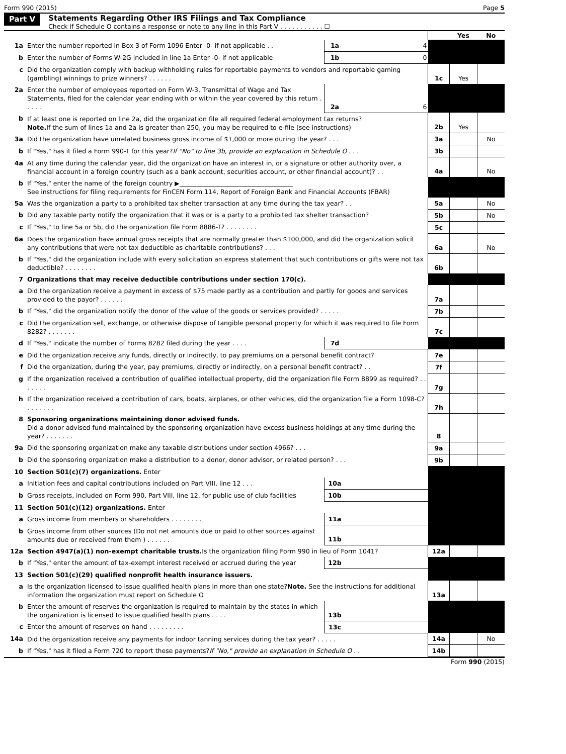Form 990 (2015) Page 5
Part V
Statements Regarding Other IRS Filings and Tax Compliance
Check if Schedule O contains a response or note to any line in this Part V . . . . . . . . . . . ☐
| | | | | | Yes | No |
| 1a | Enter the number reported in Box 3 of Form 1096 Enter -0- if not applicable . . | 1a | 4 | | | |
| b | Enter the number of Forms W-2G included in line 1a Enter -0- if not applicable | 1b | 0 | | | |
| c | Did the organization comply with backup withholding rules for reportable payments to vendors and reportable gaming (gambling) winnings to prize winners? . . . . . . | | | 1c | Yes | |
| 2a | Enter the number of employees reported on Form W-3, Transmittal of Wage and Tax Statements, filed for the calendar year ending with or within the year covered by this return . . . . . | 2a | 6 | | | |
| b | If at least one is reported on line 2a, did the organization file all required federal employment tax returns? Note. If the sum of lines 1a and 2a is greater than 250, you may be required to e-file (see instructions) | | | 2b | Yes | |
| 3a | Did the organization have unrelated business gross income of $1,000 or more during the year? . . . | | | 3a | | No |
| b | If "Yes," has it filed a Form 990-T for this year? If "No" to line 3b, provide an explanation in Schedule O . . . | | | 3b | | |
| 4a | At any time during the calendar year, did the organization have an interest in, or a signature or other authority over, a financial account in a foreign country (such as a bank account, securities account, or other financial account)? . . | | | 4a | | No |
| b | If "Yes," enter the name of the foreign country ▶____________________________________ See instructions for filing requirements for FinCEN Form 114, Report of Foreign Bank and Financial Accounts (FBAR) | | | | | |
| 5a | Was the organization a party to a prohibited tax shelter transaction at any time during the tax year? . . | | | 5a | | No |
| b | Did any taxable party notify the organization that it was or is a party to a prohibited tax shelter transaction? | | | 5b | | No |
| c | If "Yes," to line 5a or 5b, did the organization file Form 8886-T? . . . . . . . . | | | 5c | | |
| 6a | Does the organization have annual gross receipts that are normally greater than $100,000, and did the organization solicit any contributions that were not tax deductible as charitable contributions? . . . | | | 6a | | No |
| b | If "Yes," did the organization include with every solicitation an express statement that such contributions or gifts were not tax deductible? . . . . . . . . | | | 6b | | |
| 7 | Organizations that may receive deductible contributions under section 170(c). | | | | | |
| a | Did the organization receive a payment in excess of $75 made partly as a contribution and partly for goods and services provided to the payor? . . . . . . | | | 7a | | |
| b | If "Yes," did the organization notify the donor of the value of the goods or services provided? . . . . . | | | 7b | | |
| c | Did the organization sell, exchange, or otherwise dispose of tangible personal property for which it was required to file Form 8282? . . . . . . . | | | 7c | | |
| d | If "Yes," indicate the number of Forms 8282 filed during the year . . . . | 7d | | | | |
| e | Did the organization receive any funds, directly or indirectly, to pay premiums on a personal benefit contract? | | | 7e | | |
| f | Did the organization, during the year, pay premiums, directly or indirectly, on a personal benefit contract? . . | | | 7f | | |
| g | If the organization received a contribution of qualified intellectual property, did the organization file Form 8899 as required? . . . . . . . | | | 7g | | |
| h | If the organization received a contribution of cars, boats, airplanes, or other vehicles, did the organization file a Form 1098-C? . . . . . . . | | | 7h | | |
| 8 | Sponsoring organizations maintaining donor advised funds. Did a donor advised fund maintained by the sponsoring organization have excess business holdings at any time during the year? . . . . . . . | | | 8 | | |
| 9a | Did the sponsoring organization make any taxable distributions under section 4966? . . . | | | 9a | | |
| b | Did the sponsoring organization make a distribution to a donor, donor advisor, or related person? . . . | | | 9b | | |
| 10 | Section 501(c)(7) organizations. Enter | | | | | |
| a | Initiation fees and capital contributions included on Part VIII, line 12 . . . | 10a | | | | |
| b | Gross receipts, included on Form 990, Part VIII, line 12, for public use of club facilities | 10b | | | | |
| 11 | Section 501(c)(12) organizations. Enter | | | | | |
| a | Gross income from members or shareholders . . . . . . . . | 11a | | | | |
| b | Gross income from other sources (Do not net amounts due or paid to other sources against amounts due or received from them ) . . . . . . | 11b | | | | |
| 12a | Section 4947(a)(1) non-exempt charitable trusts. Is the organization filing Form 990 in lieu of Form 1041? | | | 12a | | |
| b | If "Yes," enter the amount of tax-exempt interest received or accrued during the year | 12b | | | | |
| 13 | Section 501(c)(29) qualified nonprofit health insurance issuers. | | | | | |
| a | Is the organization licensed to issue qualified health plans in more than one state? Note. See the instructions for additional information the organization must report on Schedule O | | | 13a | | |
| b | Enter the amount of reserves the organization is required to maintain by the states in which the organization is licensed to issue qualified health plans . . . . | 13b | | | | |
| c | Enter the amount of reserves on hand . . . . . . . . . | 13c | | | | |
| 14a | Did the organization receive any payments for indoor tanning services during the tax year? . . . . . | | | 14a | | No |
| b | If "Yes," has it filed a Form 720 to report these payments? If "No," provide an explanation in Schedule O . . | | | 14b | | |
Form 990 (2015)